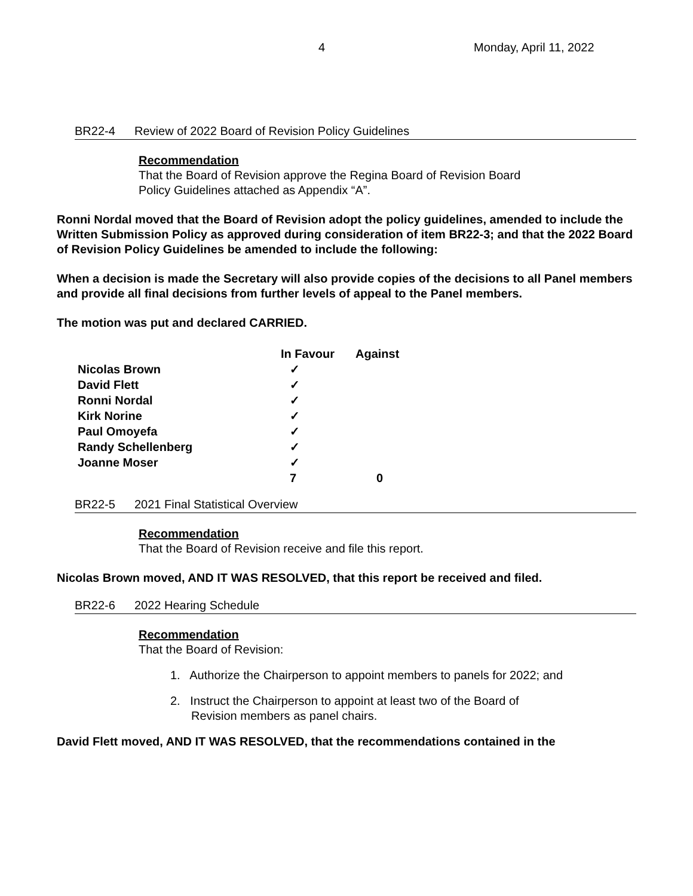4 Monday, April 11, 2022
BR22-4 Review of 2022 Board of Revision Policy Guidelines
Recommendation
That the Board of Revision approve the Regina Board of Revision Board
Policy Guidelines attached as Appendix “A”.
Ronni Nordal moved that the Board of Revision adopt the policy guidelines, amended to include the Written Submission Policy as approved during consideration of item BR22-3; and that the 2022 Board of Revision Policy Guidelines be amended to include the following:
When a decision is made the Secretary will also provide copies of the decisions to all Panel members and provide all final decisions from further levels of appeal to the Panel members.
The motion was put and declared CARRIED.
| | In Favour | Against |
| --- | --- | --- |
| Nicolas Brown | ✓ | |
| David Flett | ✓ | |
| Ronni Nordal | ✓ | |
| Kirk Norine | ✓ | |
| Paul Omoyefa | ✓ | |
| Randy Schellenberg | ✓ | |
| Joanne Moser | ✓ | |
| | 7 | 0 |
BR22-5 2021 Final Statistical Overview
Recommendation
That the Board of Revision receive and file this report.
Nicolas Brown moved, AND IT WAS RESOLVED, that this report be received and filed.
BR22-6 2022 Hearing Schedule
Recommendation
That the Board of Revision:
1. Authorize the Chairperson to appoint members to panels for 2022; and
2. Instruct the Chairperson to appoint at least two of the Board of
Revision members as panel chairs.
David Flett moved, AND IT WAS RESOLVED, that the recommendations contained in the